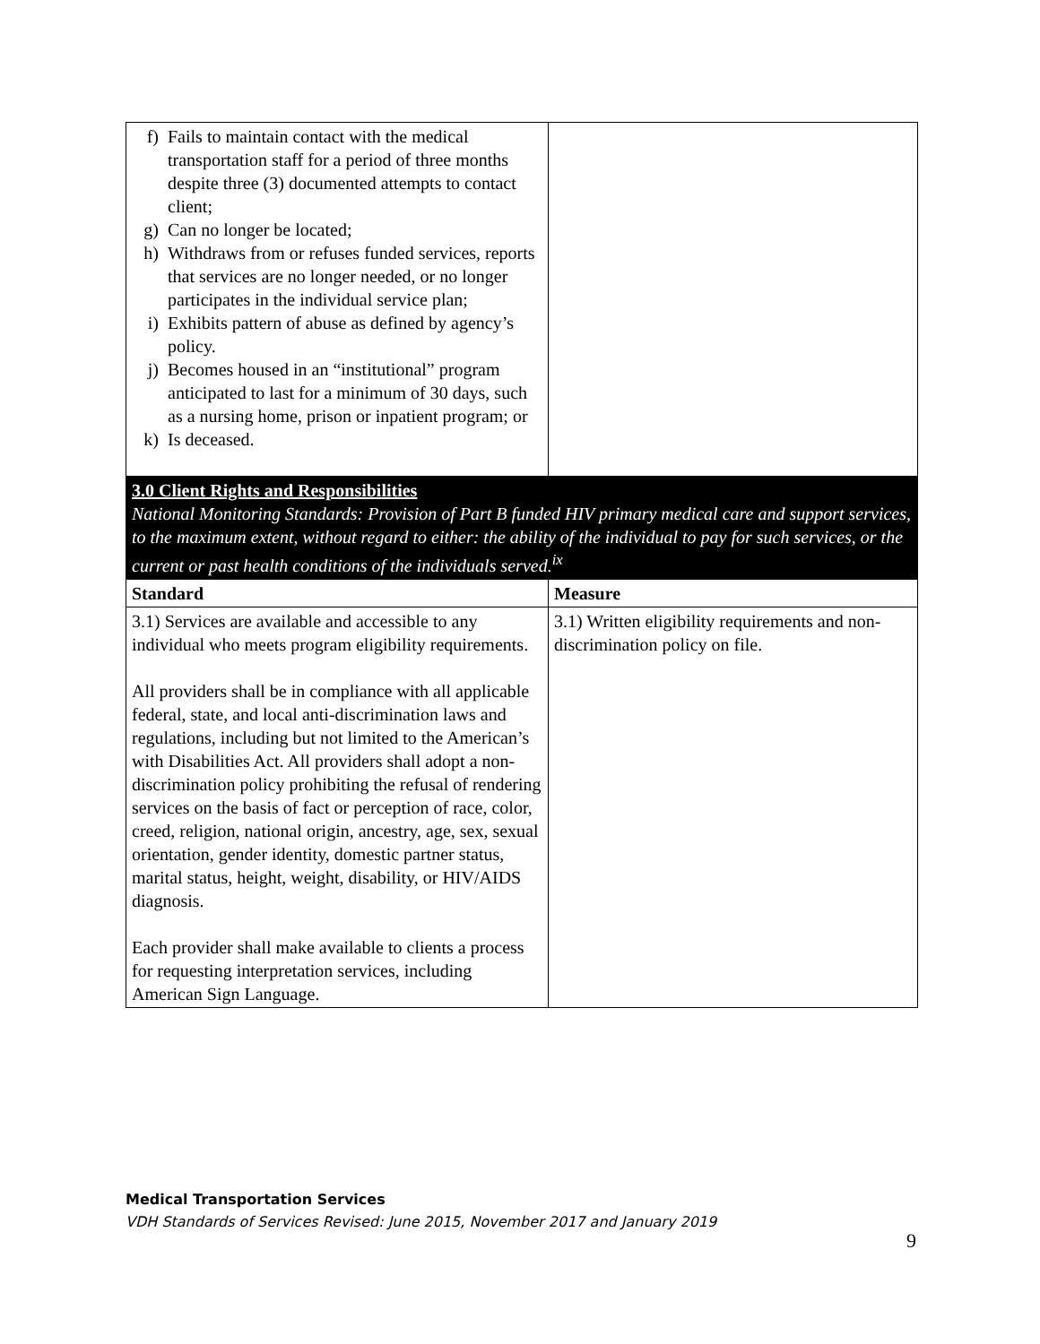| f) Fails to maintain contact with the medical transportation staff for a period of three months despite three (3) documented attempts to contact client; g) Can no longer be located; h) Withdraws from or refuses funded services, reports that services are no longer needed, or no longer participates in the individual service plan; i) Exhibits pattern of abuse as defined by agency’s policy. j) Becomes housed in an “institutional” program anticipated to last for a minimum of 30 days, such as a nursing home, prison or inpatient program; or k) Is deceased. | |
| 3.0 Client Rights and Responsibilities National Monitoring Standards: Provision of Part B funded HIV primary medical care and support services, to the maximum extent, without regard to either: the ability of the individual to pay for such services, or the current or past health conditions of the individuals served.<sup>ix</sup> | |
| Standard | Measure |
| 3.1) Services are available and accessible to any individual who meets program eligibility requirements. All providers shall be in compliance with all applicable federal, state, and local anti-discrimination laws and regulations, including but not limited to the American’s with Disabilities Act. All providers shall adopt a non-discrimination policy prohibiting the refusal of rendering services on the basis of fact or perception of race, color, creed, religion, national origin, ancestry, age, sex, sexual orientation, gender identity, domestic partner status, marital status, height, weight, disability, or HIV/AIDS diagnosis. Each provider shall make available to clients a process for requesting interpretation services, including American Sign Language. | 3.1) Written eligibility requirements and non-discrimination policy on file. |
Medical Transportation Services
VDH Standards of Services Revised: June 2015, November 2017 and January 2019
9